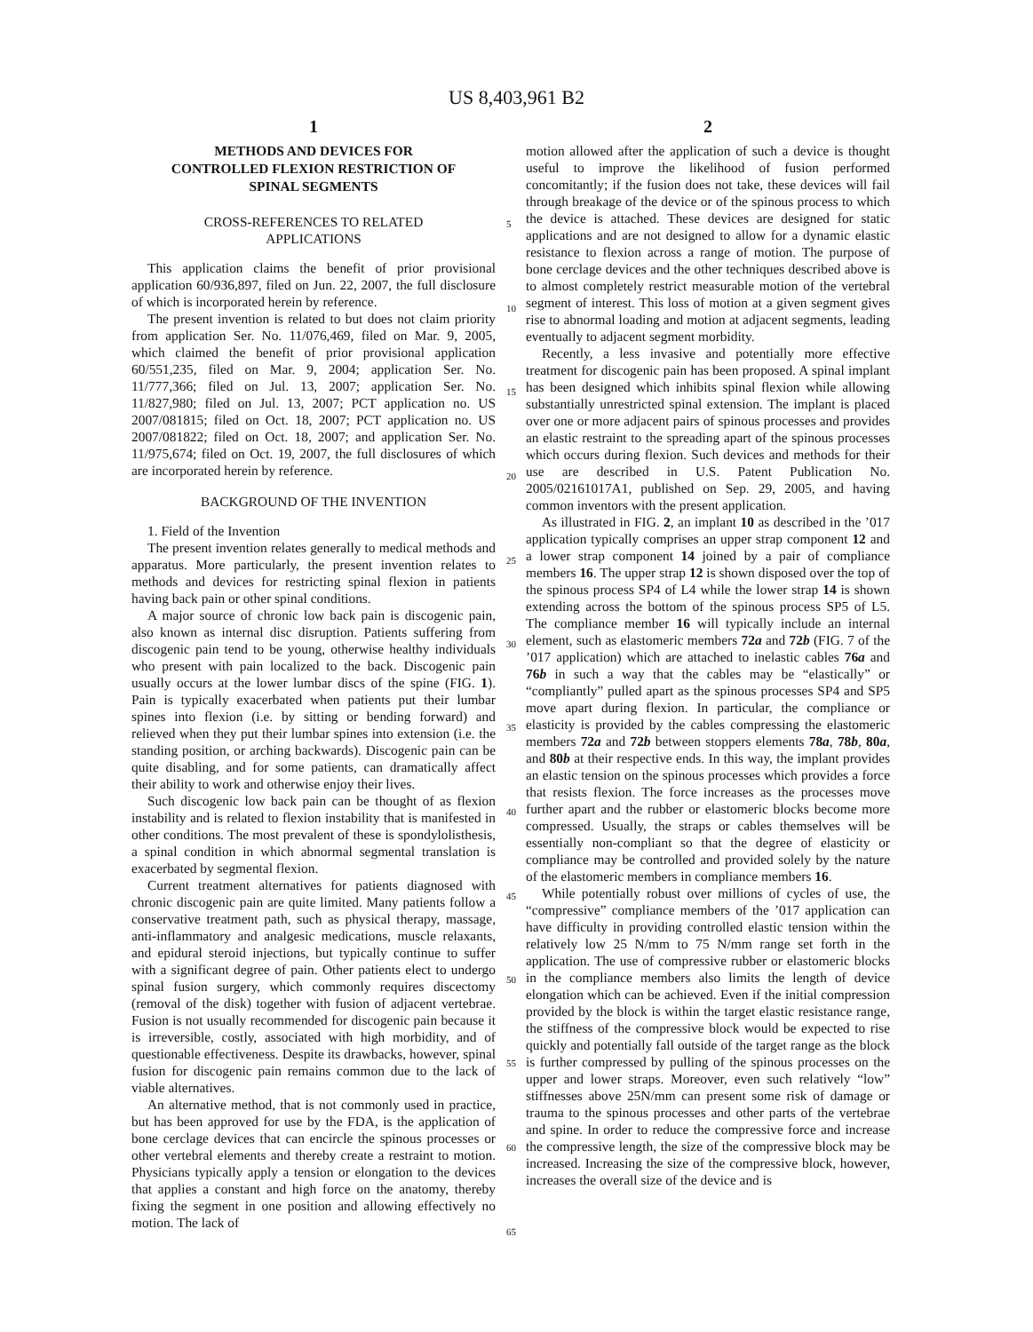US 8,403,961 B2
1
METHODS AND DEVICES FOR
CONTROLLED FLEXION RESTRICTION OF
SPINAL SEGMENTS
CROSS-REFERENCES TO RELATED
APPLICATIONS
This application claims the benefit of prior provisional application 60/936,897, filed on Jun. 22, 2007, the full disclosure of which is incorporated herein by reference.
The present invention is related to but does not claim priority from application Ser. No. 11/076,469, filed on Mar. 9, 2005, which claimed the benefit of prior provisional application 60/551,235, filed on Mar. 9, 2004; application Ser. No. 11/777,366; filed on Jul. 13, 2007; application Ser. No. 11/827,980; filed on Jul. 13, 2007; PCT application no. US 2007/081815; filed on Oct. 18, 2007; PCT application no. US 2007/081822; filed on Oct. 18, 2007; and application Ser. No. 11/975,674; filed on Oct. 19, 2007, the full disclosures of which are incorporated herein by reference.
BACKGROUND OF THE INVENTION
1. Field of the Invention
The present invention relates generally to medical methods and apparatus. More particularly, the present invention relates to methods and devices for restricting spinal flexion in patients having back pain or other spinal conditions.
A major source of chronic low back pain is discogenic pain, also known as internal disc disruption. Patients suffering from discogenic pain tend to be young, otherwise healthy individuals who present with pain localized to the back. Discogenic pain usually occurs at the lower lumbar discs of the spine (FIG. 1). Pain is typically exacerbated when patients put their lumbar spines into flexion (i.e. by sitting or bending forward) and relieved when they put their lumbar spines into extension (i.e. the standing position, or arching backwards). Discogenic pain can be quite disabling, and for some patients, can dramatically affect their ability to work and otherwise enjoy their lives.
Such discogenic low back pain can be thought of as flexion instability and is related to flexion instability that is manifested in other conditions. The most prevalent of these is spondylolisthesis, a spinal condition in which abnormal segmental translation is exacerbated by segmental flexion.
Current treatment alternatives for patients diagnosed with chronic discogenic pain are quite limited. Many patients follow a conservative treatment path, such as physical therapy, massage, anti-inflammatory and analgesic medications, muscle relaxants, and epidural steroid injections, but typically continue to suffer with a significant degree of pain. Other patients elect to undergo spinal fusion surgery, which commonly requires discectomy (removal of the disk) together with fusion of adjacent vertebrae. Fusion is not usually recommended for discogenic pain because it is irreversible, costly, associated with high morbidity, and of questionable effectiveness. Despite its drawbacks, however, spinal fusion for discogenic pain remains common due to the lack of viable alternatives.
An alternative method, that is not commonly used in practice, but has been approved for use by the FDA, is the application of bone cerclage devices that can encircle the spinous processes or other vertebral elements and thereby create a restraint to motion. Physicians typically apply a tension or elongation to the devices that applies a constant and high force on the anatomy, thereby fixing the segment in one position and allowing effectively no motion. The lack of
2
motion allowed after the application of such a device is thought useful to improve the likelihood of fusion performed concomitantly; if the fusion does not take, these devices will fail through breakage of the device or of the spinous process to which the device is attached. These devices are designed for static applications and are not designed to allow for a dynamic elastic resistance to flexion across a range of motion. The purpose of bone cerclage devices and the other techniques described above is to almost completely restrict measurable motion of the vertebral segment of interest. This loss of motion at a given segment gives rise to abnormal loading and motion at adjacent segments, leading eventually to adjacent segment morbidity.
Recently, a less invasive and potentially more effective treatment for discogenic pain has been proposed. A spinal implant has been designed which inhibits spinal flexion while allowing substantially unrestricted spinal extension. The implant is placed over one or more adjacent pairs of spinous processes and provides an elastic restraint to the spreading apart of the spinous processes which occurs during flexion. Such devices and methods for their use are described in U.S. Patent Publication No. 2005/02161017A1, published on Sep. 29, 2005, and having common inventors with the present application.
As illustrated in FIG. 2, an implant 10 as described in the ’017 application typically comprises an upper strap component 12 and a lower strap component 14 joined by a pair of compliance members 16. The upper strap 12 is shown disposed over the top of the spinous process SP4 of L4 while the lower strap 14 is shown extending across the bottom of the spinous process SP5 of L5. The compliance member 16 will typically include an internal element, such as elastomeric members 72a and 72b (FIG. 7 of the ’017 application) which are attached to inelastic cables 76a and 76b in such a way that the cables may be “elastically” or “compliantly” pulled apart as the spinous processes SP4 and SP5 move apart during flexion. In particular, the compliance or elasticity is provided by the cables compressing the elastomeric members 72a and 72b between stoppers elements 78a, 78b, 80a, and 80b at their respective ends. In this way, the implant provides an elastic tension on the spinous processes which provides a force that resists flexion. The force increases as the processes move further apart and the rubber or elastomeric blocks become more compressed. Usually, the straps or cables themselves will be essentially non-compliant so that the degree of elasticity or compliance may be controlled and provided solely by the nature of the elastomeric members in compliance members 16.
While potentially robust over millions of cycles of use, the “compressive” compliance members of the ’017 application can have difficulty in providing controlled elastic tension within the relatively low 25 N/mm to 75 N/mm range set forth in the application. The use of compressive rubber or elastomeric blocks in the compliance members also limits the length of device elongation which can be achieved. Even if the initial compression provided by the block is within the target elastic resistance range, the stiffness of the compressive block would be expected to rise quickly and potentially fall outside of the target range as the block is further compressed by pulling of the spinous processes on the upper and lower straps. Moreover, even such relatively “low” stiffnesses above 25N/mm can present some risk of damage or trauma to the spinous processes and other parts of the vertebrae and spine. In order to reduce the compressive force and increase the compressive length, the size of the compressive block may be increased. Increasing the size of the compressive block, however, increases the overall size of the device and is
5
10
15
20
25
30
35
40
45
50
55
60
65